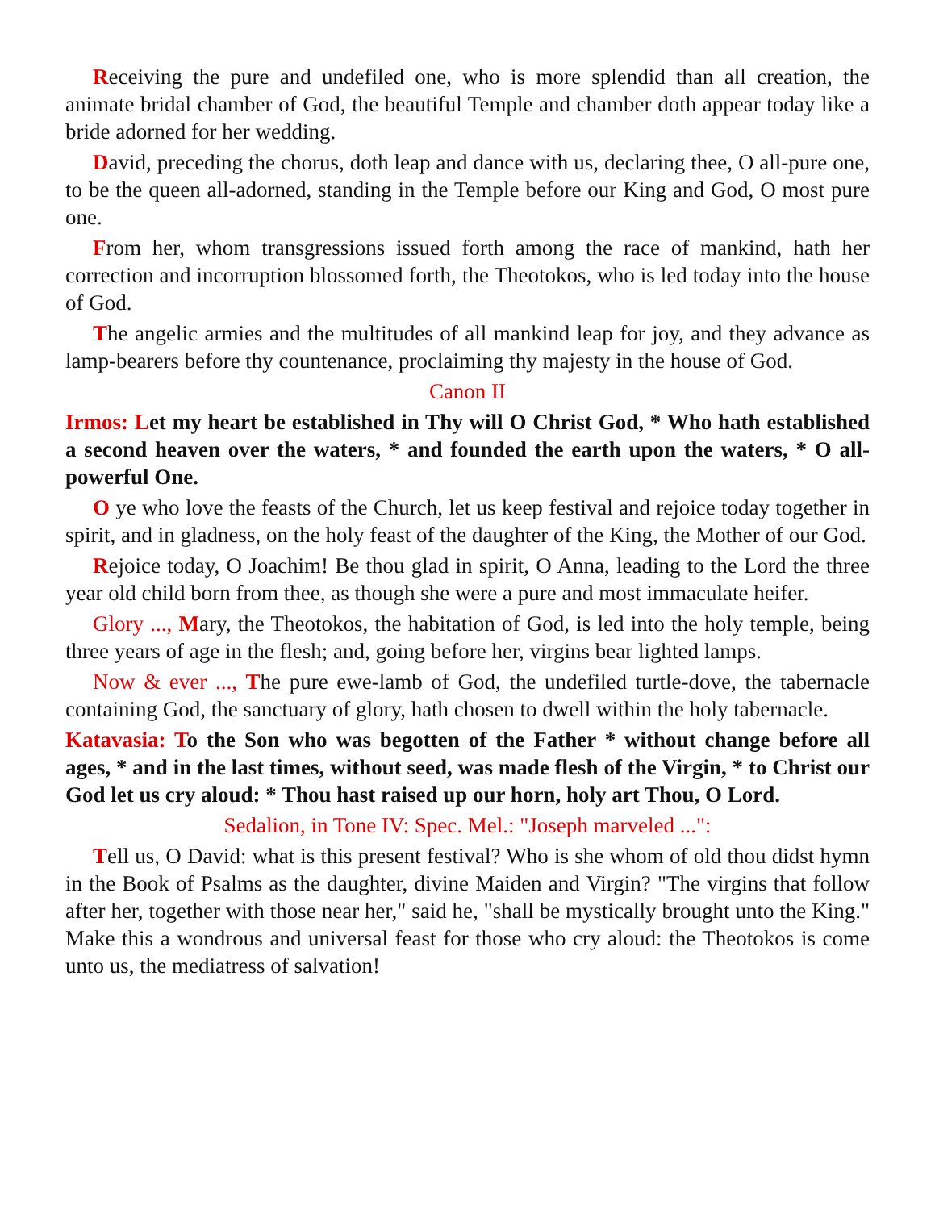Receiving the pure and undefiled one, who is more splendid than all creation, the animate bridal chamber of God, the beautiful Temple and chamber doth appear today like a bride adorned for her wedding.
David, preceding the chorus, doth leap and dance with us, declaring thee, O all-pure one, to be the queen all-adorned, standing in the Temple before our King and God, O most pure one.
From her, whom transgressions issued forth among the race of mankind, hath her correction and incorruption blossomed forth, the Theotokos, who is led today into the house of God.
The angelic armies and the multitudes of all mankind leap for joy, and they advance as lamp-bearers before thy countenance, proclaiming thy majesty in the house of God.
Canon II
Irmos: Let my heart be established in Thy will O Christ God, * Who hath established a second heaven over the waters, * and founded the earth upon the waters, * O all-powerful One.
O ye who love the feasts of the Church, let us keep festival and rejoice today together in spirit, and in gladness, on the holy feast of the daughter of the King, the Mother of our God.
Rejoice today, O Joachim! Be thou glad in spirit, O Anna, leading to the Lord the three year old child born from thee, as though she were a pure and most immaculate heifer.
Glory ..., Mary, the Theotokos, the habitation of God, is led into the holy temple, being three years of age in the flesh; and, going before her, virgins bear lighted lamps.
Now & ever ..., The pure ewe-lamb of God, the undefiled turtle-dove, the tabernacle containing God, the sanctuary of glory, hath chosen to dwell within the holy tabernacle.
Katavasia: To the Son who was begotten of the Father * without change before all ages, * and in the last times, without seed, was made flesh of the Virgin, * to Christ our God let us cry aloud: * Thou hast raised up our horn, holy art Thou, O Lord.
Sedalion, in Tone IV: Spec. Mel.: "Joseph marveled ...":
Tell us, O David: what is this present festival? Who is she whom of old thou didst hymn in the Book of Psalms as the daughter, divine Maiden and Virgin? "The virgins that follow after her, together with those near her," said he, "shall be mystically brought unto the King." Make this a wondrous and universal feast for those who cry aloud: the Theotokos is come unto us, the mediatress of salvation!